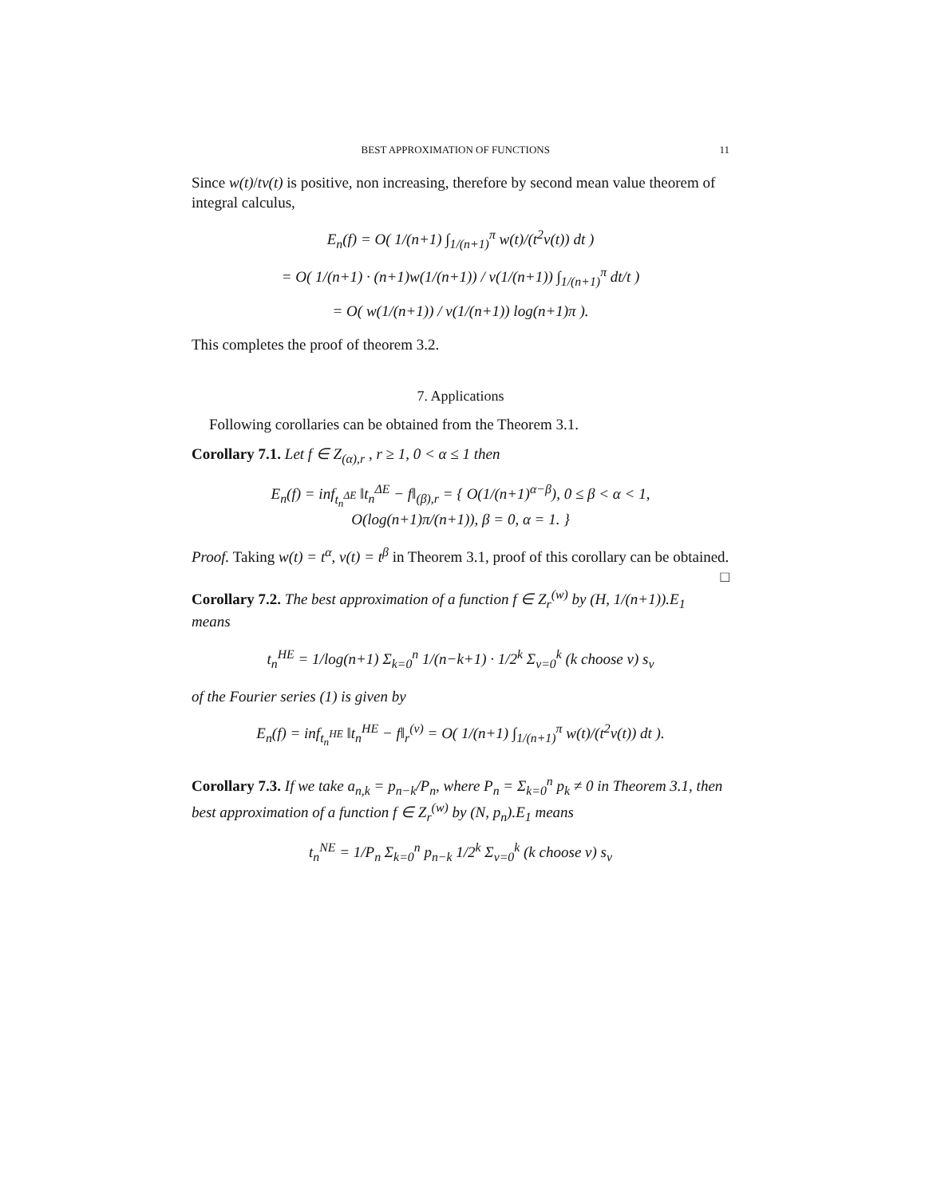BEST APPROXIMATION OF FUNCTIONS 11
Since w(t)/tv(t) is positive, non increasing, therefore by second mean value theorem of integral calculus,
E<sub>n</sub>(f) = O( 1/(n+1) ∫<sub>1/(n+1)</sub><sup>π</sup> w(t)/(t<sup>2</sup>v(t)) dt )
= O( 1/(n+1) · (n+1)w(1/(n+1)) / v(1/(n+1)) ∫<sub>1/(n+1)</sub><sup>π</sup> dt/t )
= O( w(1/(n+1)) / v(1/(n+1)) log(n+1)π ).
This completes the proof of theorem 3.2.
7. Applications
Following corollaries can be obtained from the Theorem 3.1.
Corollary 7.1. Let f ∈ Z<sub>(α),r</sub> , r ≥ 1, 0 < α ≤ 1 then
E<sub>n</sub>(f) = inf<sub>t<sub>n</sub><sup>ΔE</sup></sub> ‖t<sub>n</sub><sup>ΔE</sup> − f‖<sub>(β),r</sub> = { O(1/(n+1)<sup>α−β</sup>), 0 ≤ β < α < 1,
O(log(n+1)π/(n+1)), β = 0, α = 1. }
Proof. Taking w(t) = t<sup>α</sup>, v(t) = t<sup>β</sup> in Theorem 3.1, proof of this corollary can be obtained. □
Corollary 7.2. The best approximation of a function f ∈ Z<sub>r</sub><sup>(w)</sup> by (H, 1/(n+1)).E<sub>1</sub> means
t<sub>n</sub><sup>HE</sup> = 1/log(n+1) Σ<sub>k=0</sub><sup>n</sup> 1/(n−k+1) · 1/2<sup>k</sup> Σ<sub>ν=0</sub><sup>k</sup> (k choose ν) s<sub>ν</sub>
of the Fourier series (1) is given by
E<sub>n</sub>(f) = inf<sub>t<sub>n</sub><sup>HE</sup></sub> ‖t<sub>n</sub><sup>HE</sup> − f‖<sub>r</sub><sup>(v)</sup> = O( 1/(n+1) ∫<sub>1/(n+1)</sub><sup>π</sup> w(t)/(t<sup>2</sup>v(t)) dt ).
Corollary 7.3. If we take a<sub>n,k</sub> = p<sub>n−k</sub>/P<sub>n</sub>, where P<sub>n</sub> = Σ<sub>k=0</sub><sup>n</sup> p<sub>k</sub> ≠ 0 in Theorem 3.1, then best approximation of a function f ∈ Z<sub>r</sub><sup>(w)</sup> by (N, p<sub>n</sub>).E<sub>1</sub> means
t<sub>n</sub><sup>NE</sup> = 1/P<sub>n</sub> Σ<sub>k=0</sub><sup>n</sup> p<sub>n−k</sub> 1/2<sup>k</sup> Σ<sub>ν=0</sub><sup>k</sup> (k choose ν) s<sub>ν</sub>